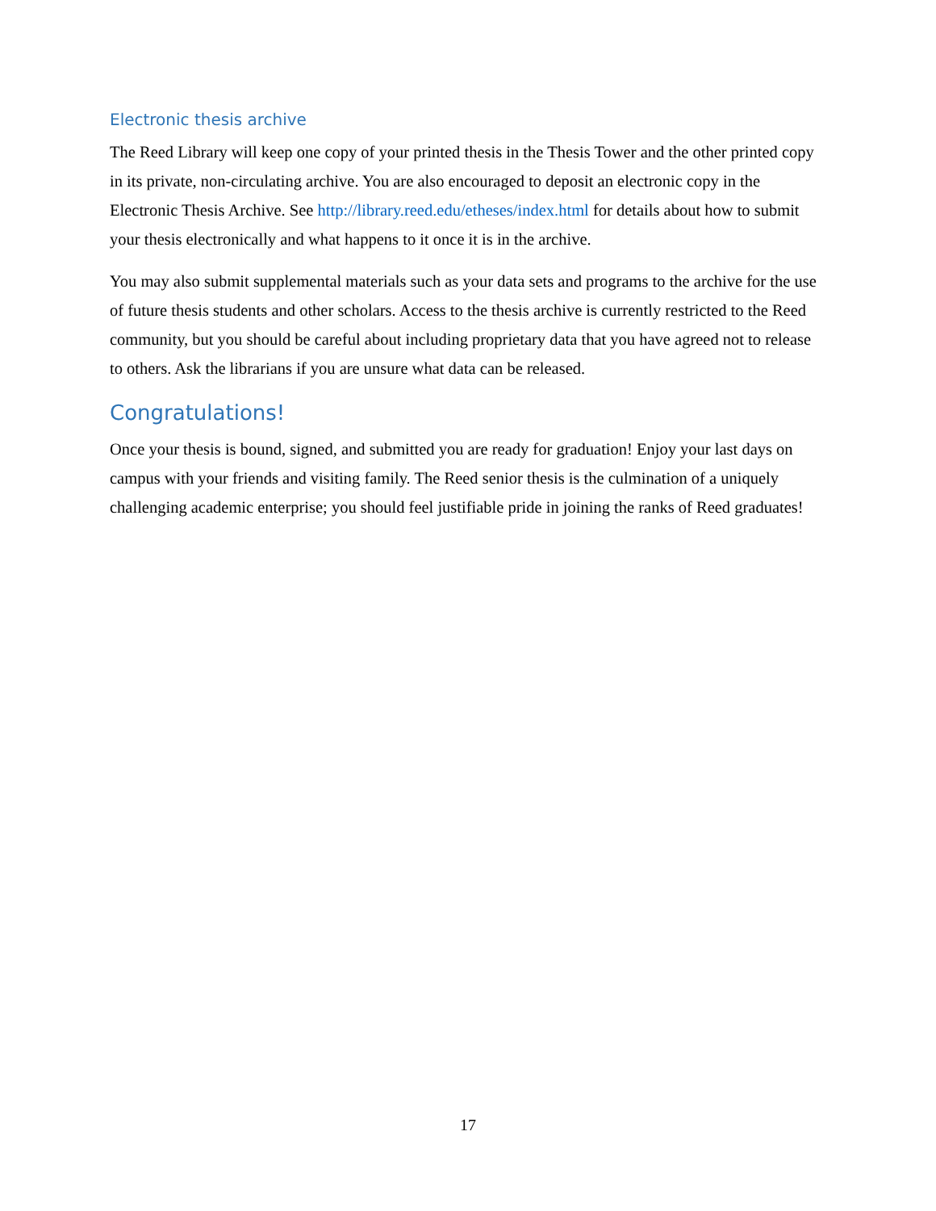Electronic thesis archive
The Reed Library will keep one copy of your printed thesis in the Thesis Tower and the other printed copy in its private, non-circulating archive. You are also encouraged to deposit an electronic copy in the Electronic Thesis Archive. See http://library.reed.edu/etheses/index.html for details about how to submit your thesis electronically and what happens to it once it is in the archive.
You may also submit supplemental materials such as your data sets and programs to the archive for the use of future thesis students and other scholars. Access to the thesis archive is currently restricted to the Reed community, but you should be careful about including proprietary data that you have agreed not to release to others. Ask the librarians if you are unsure what data can be released.
Congratulations!
Once your thesis is bound, signed, and submitted you are ready for graduation! Enjoy your last days on campus with your friends and visiting family. The Reed senior thesis is the culmination of a uniquely challenging academic enterprise; you should feel justifiable pride in joining the ranks of Reed graduates!
17